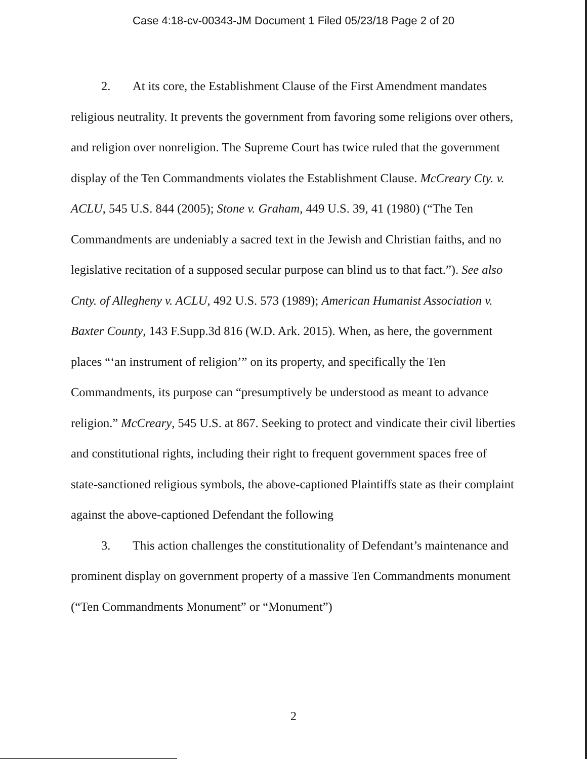Case 4:18-cv-00343-JM Document 1 Filed 05/23/18 Page 2 of 20
2. At its core, the Establishment Clause of the First Amendment mandates religious neutrality. It prevents the government from favoring some religions over others, and religion over nonreligion. The Supreme Court has twice ruled that the government display of the Ten Commandments violates the Establishment Clause. McCreary Cty. v. ACLU, 545 U.S. 844 (2005); Stone v. Graham, 449 U.S. 39, 41 (1980) (“The Ten Commandments are undeniably a sacred text in the Jewish and Christian faiths, and no legislative recitation of a supposed secular purpose can blind us to that fact.”). See also Cnty. of Allegheny v. ACLU, 492 U.S. 573 (1989); American Humanist Association v. Baxter County, 143 F.Supp.3d 816 (W.D. Ark. 2015). When, as here, the government places “‘an instrument of religion’” on its property, and specifically the Ten Commandments, its purpose can “presumptively be understood as meant to advance religion.” McCreary, 545 U.S. at 867. Seeking to protect and vindicate their civil liberties and constitutional rights, including their right to frequent government spaces free of state-sanctioned religious symbols, the above-captioned Plaintiffs state as their complaint against the above-captioned Defendant the following
3. This action challenges the constitutionality of Defendant’s maintenance and prominent display on government property of a massive Ten Commandments monument (“Ten Commandments Monument” or “Monument”)
2